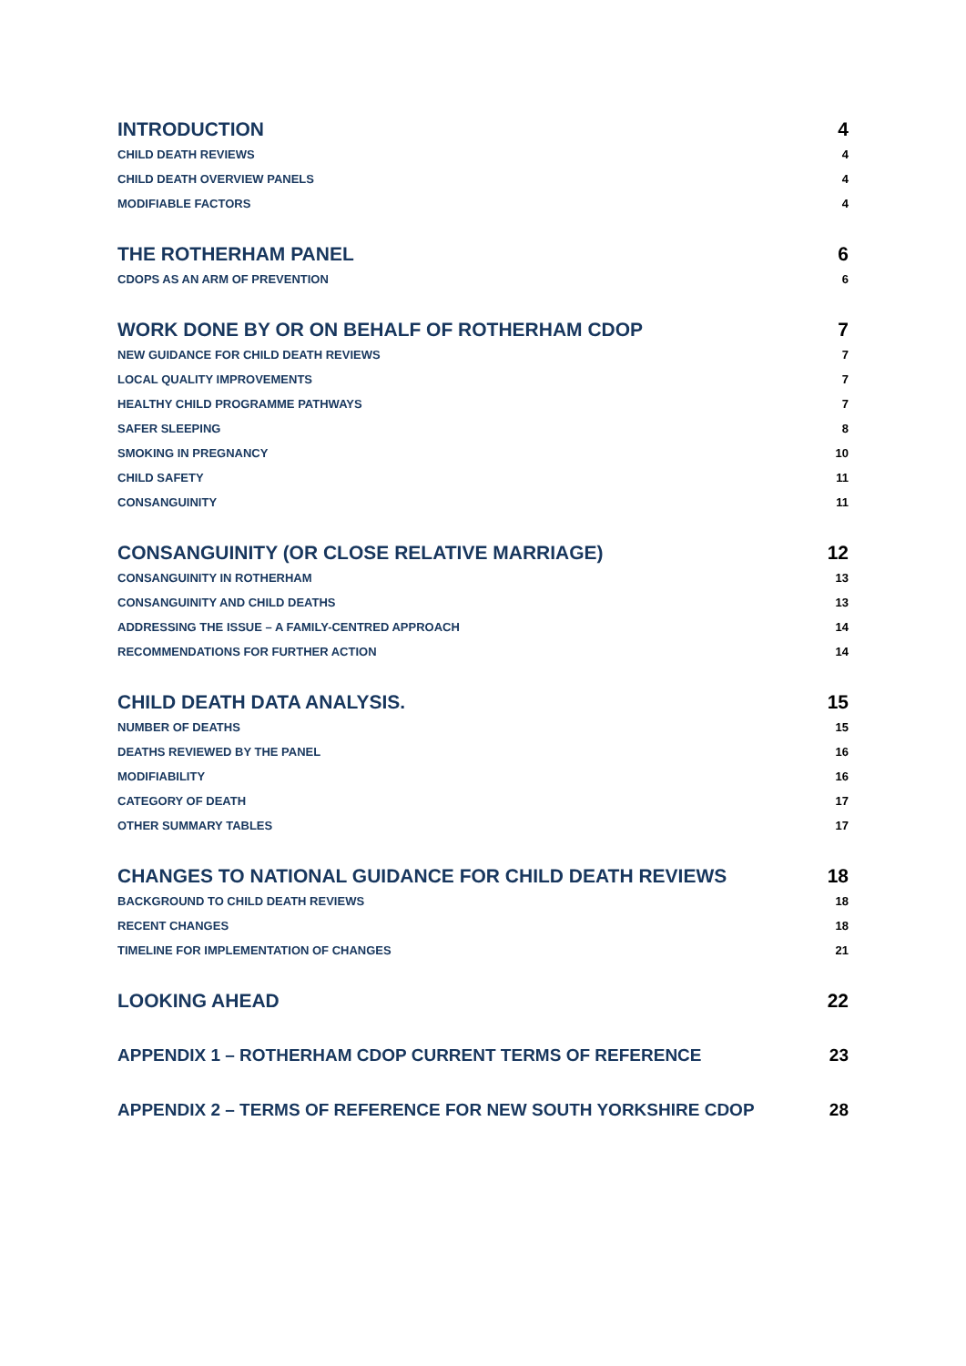INTRODUCTION 4
CHILD DEATH REVIEWS 4
CHILD DEATH OVERVIEW PANELS 4
MODIFIABLE FACTORS 4
THE ROTHERHAM PANEL 6
CDOPS AS AN ARM OF PREVENTION 6
WORK DONE BY OR ON BEHALF OF ROTHERHAM CDOP 7
NEW GUIDANCE FOR CHILD DEATH REVIEWS 7
LOCAL QUALITY IMPROVEMENTS 7
HEALTHY CHILD PROGRAMME PATHWAYS 7
SAFER SLEEPING 8
SMOKING IN PREGNANCY 10
CHILD SAFETY 11
CONSANGUINITY 11
CONSANGUINITY (OR CLOSE RELATIVE MARRIAGE) 12
CONSANGUINITY IN ROTHERHAM 13
CONSANGUINITY AND CHILD DEATHS 13
ADDRESSING THE ISSUE – A FAMILY-CENTRED APPROACH 14
RECOMMENDATIONS FOR FURTHER ACTION 14
CHILD DEATH DATA ANALYSIS. 15
NUMBER OF DEATHS 15
DEATHS REVIEWED BY THE PANEL 16
MODIFIABILITY 16
CATEGORY OF DEATH 17
OTHER SUMMARY TABLES 17
CHANGES TO NATIONAL GUIDANCE FOR CHILD DEATH REVIEWS 18
BACKGROUND TO CHILD DEATH REVIEWS 18
RECENT CHANGES 18
TIMELINE FOR IMPLEMENTATION OF CHANGES 21
LOOKING AHEAD 22
APPENDIX 1 – ROTHERHAM CDOP CURRENT TERMS OF REFERENCE 23
APPENDIX 2 – TERMS OF REFERENCE FOR NEW SOUTH YORKSHIRE CDOP 28